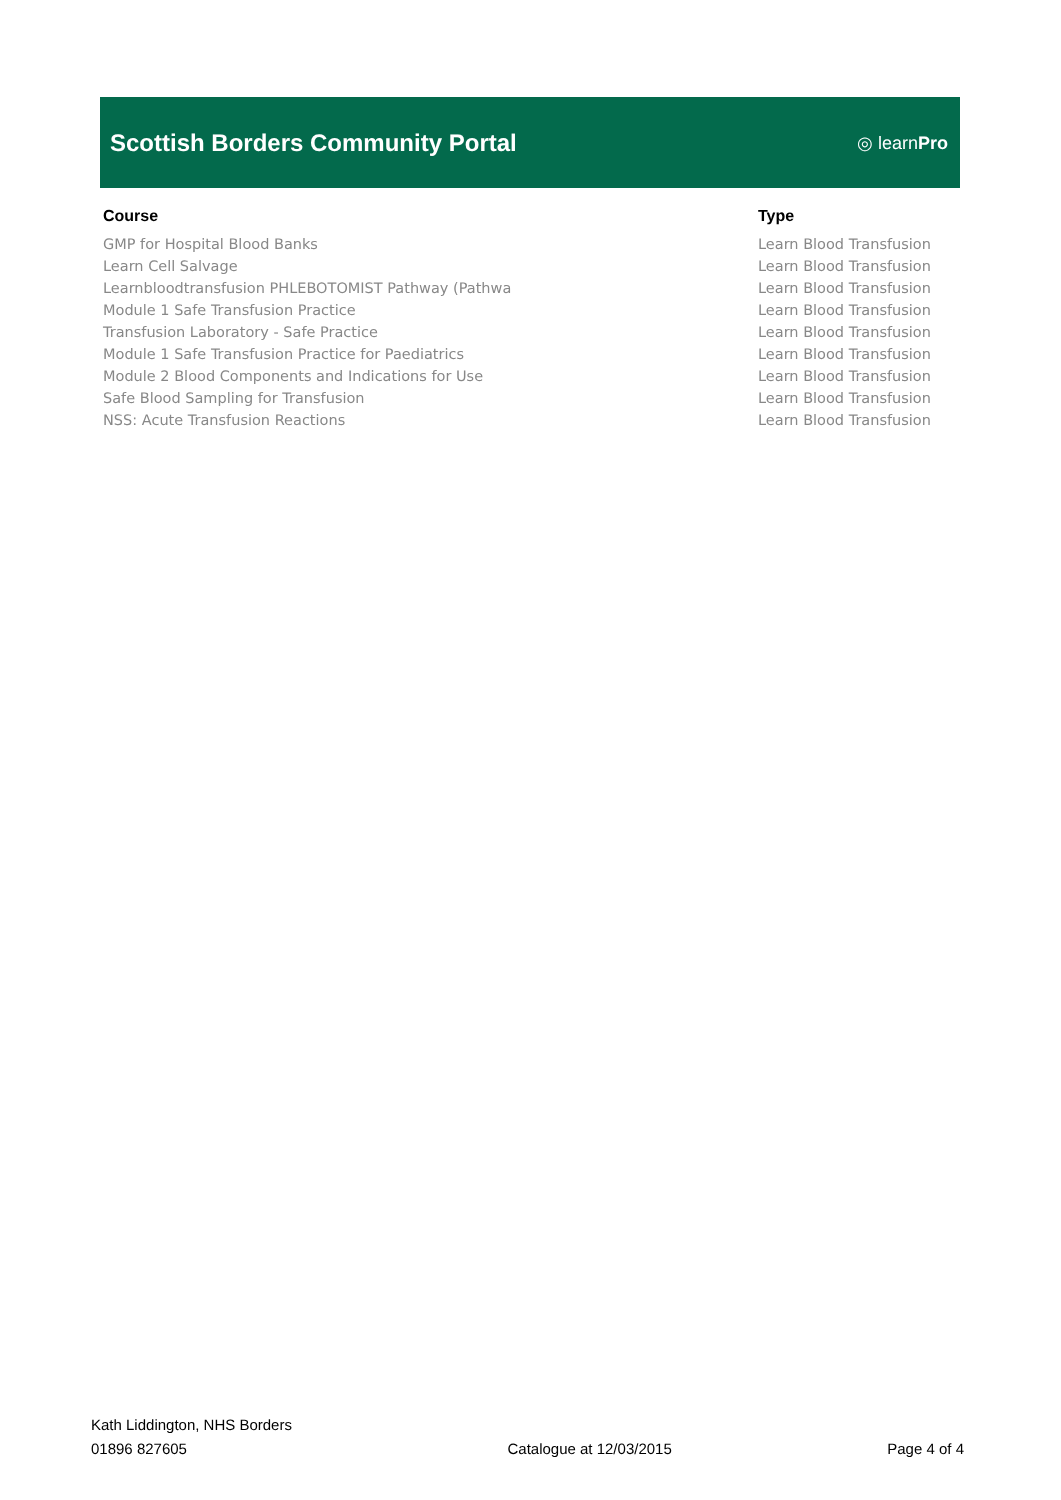Scottish Borders Community Portal
◎ learnPro
| Course | Type |
| --- | --- |
| GMP for Hospital Blood Banks | Learn Blood Transfusion |
| Learn Cell Salvage | Learn Blood Transfusion |
| Learnbloodtransfusion PHLEBOTOMIST Pathway (Pathwa | Learn Blood Transfusion |
| Module 1 Safe Transfusion Practice | Learn Blood Transfusion |
| Transfusion Laboratory - Safe Practice | Learn Blood Transfusion |
| Module 1 Safe Transfusion Practice for Paediatrics | Learn Blood Transfusion |
| Module 2 Blood Components and Indications for Use | Learn Blood Transfusion |
| Safe Blood Sampling for Transfusion | Learn Blood Transfusion |
| NSS: Acute Transfusion Reactions | Learn Blood Transfusion |
Kath Liddington, NHS Borders
01896 827605
Catalogue at 12/03/2015
Page 4 of 4